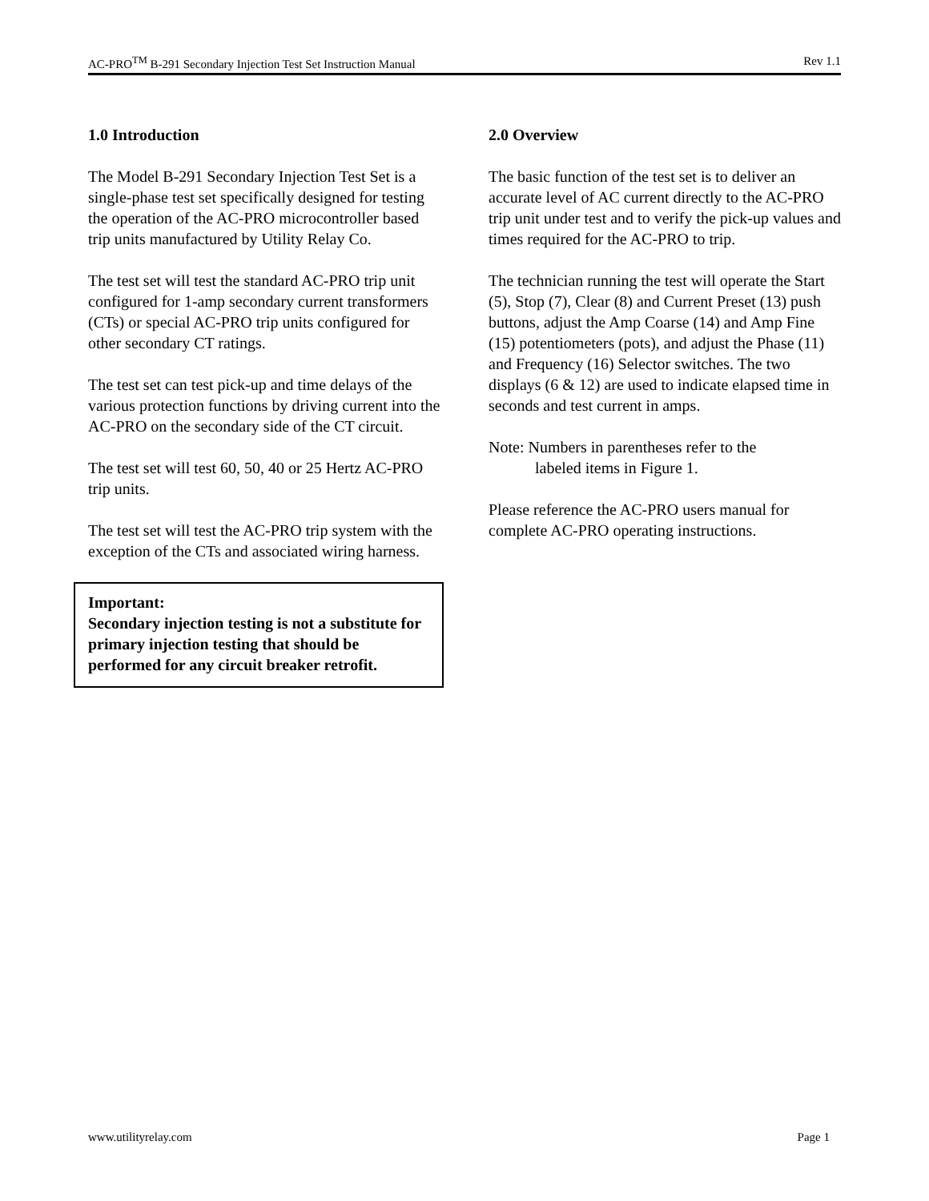AC-PRO<sup>TM</sup> B-291 Secondary Injection Test Set Instruction Manual Rev 1.1
1.0 Introduction
The Model B-291 Secondary Injection Test Set is a single-phase test set specifically designed for testing the operation of the AC-PRO microcontroller based trip units manufactured by Utility Relay Co.
The test set will test the standard AC-PRO trip unit configured for 1-amp secondary current transformers (CTs) or special AC-PRO trip units configured for other secondary CT ratings.
The test set can test pick-up and time delays of the various protection functions by driving current into the AC-PRO on the secondary side of the CT circuit.
The test set will test 60, 50, 40 or 25 Hertz AC-PRO trip units.
The test set will test the AC-PRO trip system with the exception of the CTs and associated wiring harness.
Important:
Secondary injection testing is not a substitute for primary injection testing that should be performed for any circuit breaker retrofit.
2.0 Overview
The basic function of the test set is to deliver an accurate level of AC current directly to the AC-PRO trip unit under test and to verify the pick-up values and times required for the AC-PRO to trip.
The technician running the test will operate the Start (5), Stop (7), Clear (8) and Current Preset (13) push buttons, adjust the Amp Coarse (14) and Amp Fine (15) potentiometers (pots), and adjust the Phase (11) and Frequency (16) Selector switches. The two displays (6 & 12) are used to indicate elapsed time in seconds and test current in amps.
Note: Numbers in parentheses refer to the
labeled items in Figure 1.
Please reference the AC-PRO users manual for complete AC-PRO operating instructions.
www.utilityrelay.com Page 1